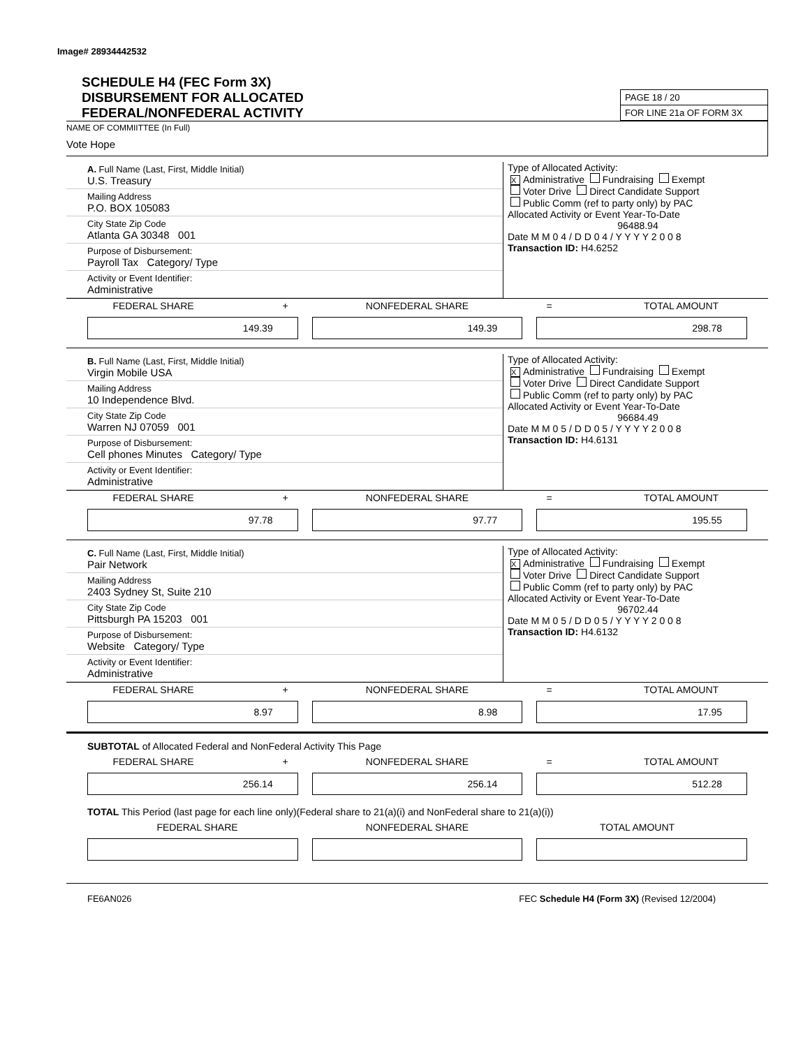Image# 28934442532
SCHEDULE H4 (FEC Form 3X)
DISBURSEMENT FOR ALLOCATED
FEDERAL/NONFEDERAL ACTIVITY
PAGE 18 / 20
FOR LINE 21a OF FORM 3X
NAME OF COMMIITTEE (In Full)
Vote Hope
A. Full Name (Last, First, Middle Initial)
U.S. Treasury
Mailing Address
P.O. BOX 105083
City State Zip Code
Atlanta GA 30348 001
Purpose of Disbursement:
Payroll Tax Category/ Type
Activity or Event Identifier:
Administrative
Type of Allocated Activity:
X Administrative Fundraising Exempt
Voter Drive Direct Candidate Support
Public Comm (ref to party only) by PAC
Allocated Activity or Event Year-To-Date
96488.94
Date M M 0 4 / D D 0 4 / Y Y Y Y 2 0 0 8
Transaction ID: H4.6252
FEDERAL SHARE + NONFEDERAL SHARE = TOTAL AMOUNT
149.39 149.39 298.78
B. Full Name (Last, First, Middle Initial)
Virgin Mobile USA
Mailing Address
10 Independence Blvd.
City State Zip Code
Warren NJ 07059 001
Purpose of Disbursement:
Cell phones Minutes Category/ Type
Activity or Event Identifier:
Administrative
Type of Allocated Activity:
X Administrative Fundraising Exempt
Voter Drive Direct Candidate Support
Public Comm (ref to party only) by PAC
Allocated Activity or Event Year-To-Date
96684.49
Date M M 0 5 / D D 0 5 / Y Y Y Y 2 0 0 8
Transaction ID: H4.6131
FEDERAL SHARE + NONFEDERAL SHARE = TOTAL AMOUNT
97.78 97.77 195.55
C. Full Name (Last, First, Middle Initial)
Pair Network
Mailing Address
2403 Sydney St, Suite 210
City State Zip Code
Pittsburgh PA 15203 001
Purpose of Disbursement:
Website Category/ Type
Activity or Event Identifier:
Administrative
Type of Allocated Activity:
X Administrative Fundraising Exempt
Voter Drive Direct Candidate Support
Public Comm (ref to party only) by PAC
Allocated Activity or Event Year-To-Date
96702.44
Date M M 0 5 / D D 0 5 / Y Y Y Y 2 0 0 8
Transaction ID: H4.6132
FEDERAL SHARE + NONFEDERAL SHARE = TOTAL AMOUNT
8.97 8.98 17.95
SUBTOTAL of Allocated Federal and NonFederal Activity This Page
FEDERAL SHARE + NONFEDERAL SHARE = TOTAL AMOUNT
256.14 256.14 512.28
TOTAL This Period (last page for each line only)(Federal share to 21(a)(i) and NonFederal share to 21(a)(i))
FEDERAL SHARE NONFEDERAL SHARE TOTAL AMOUNT
FE6AN026 FEC Schedule H4 (Form 3X) (Revised 12/2004)